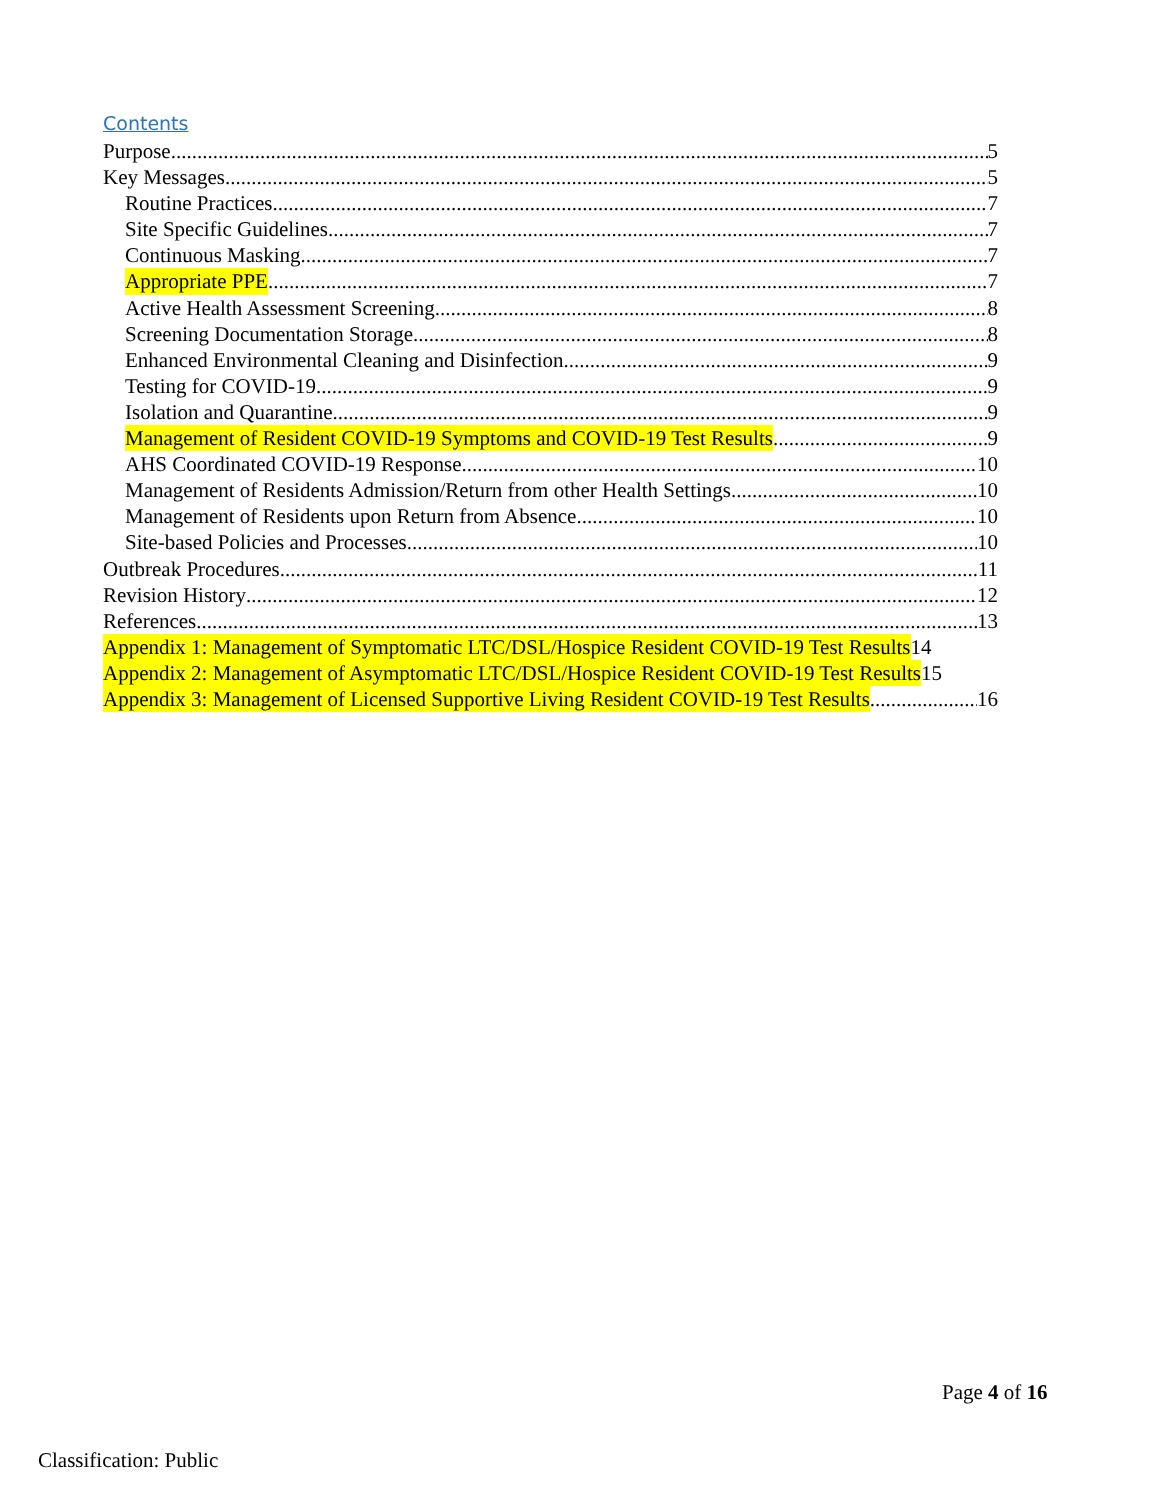Contents
Purpose 5
Key Messages 5
Routine Practices 7
Site Specific Guidelines 7
Continuous Masking 7
Appropriate PPE 7
Active Health Assessment Screening 8
Screening Documentation Storage 8
Enhanced Environmental Cleaning and Disinfection 9
Testing for COVID-19 9
Isolation and Quarantine 9
Management of Resident COVID-19 Symptoms and COVID-19 Test Results 9
AHS Coordinated COVID-19 Response 10
Management of Residents Admission/Return from other Health Settings 10
Management of Residents upon Return from Absence 10
Site-based Policies and Processes 10
Outbreak Procedures 11
Revision History 12
References 13
Appendix 1: Management of Symptomatic LTC/DSL/Hospice Resident COVID-19 Test Results 14
Appendix 2: Management of Asymptomatic LTC/DSL/Hospice Resident COVID-19 Test Results 15
Appendix 3: Management of Licensed Supportive Living Resident COVID-19 Test Results 16
Page 4 of 16
Classification: Public